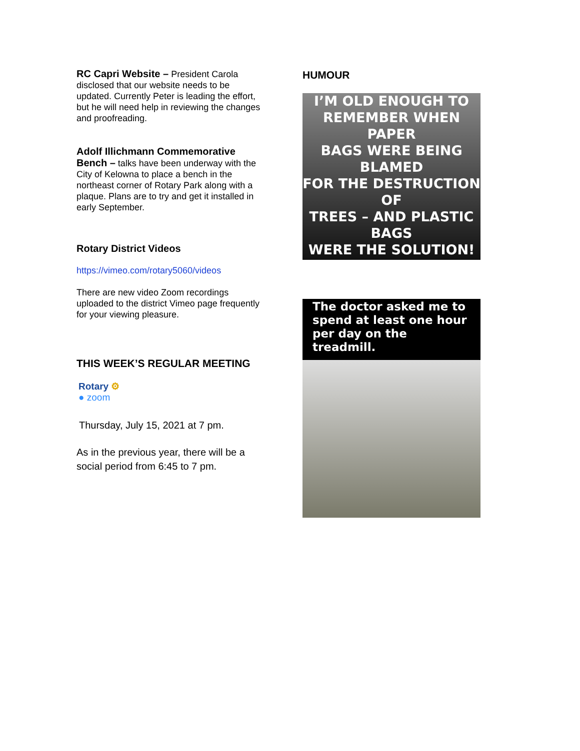RC Capri Website – President Carola disclosed that our website needs to be updated. Currently Peter is leading the effort, but he will need help in reviewing the changes and proofreading.
Adolf Illichmann Commemorative Bench – talks have been underway with the City of Kelowna to place a bench in the northeast corner of Rotary Park along with a plaque. Plans are to try and get it installed in early September.
Rotary District Videos
https://vimeo.com/rotary5060/videos
There are new video Zoom recordings uploaded to the district Vimeo page frequently for your viewing pleasure.
THIS WEEK’S REGULAR MEETING
Rotary ⚙
● zoom
Thursday, July 15, 2021 at 7 pm.
As in the previous year, there will be a social period from 6:45 to 7 pm.
HUMOUR
I’M OLD ENOUGH TO
REMEMBER WHEN PAPER
BAGS WERE BEING BLAMED
FOR THE DESTRUCTION OF
TREES – AND PLASTIC BAGS
WERE THE SOLUTION!
The doctor asked me to spend at least one hour per day on the treadmill.